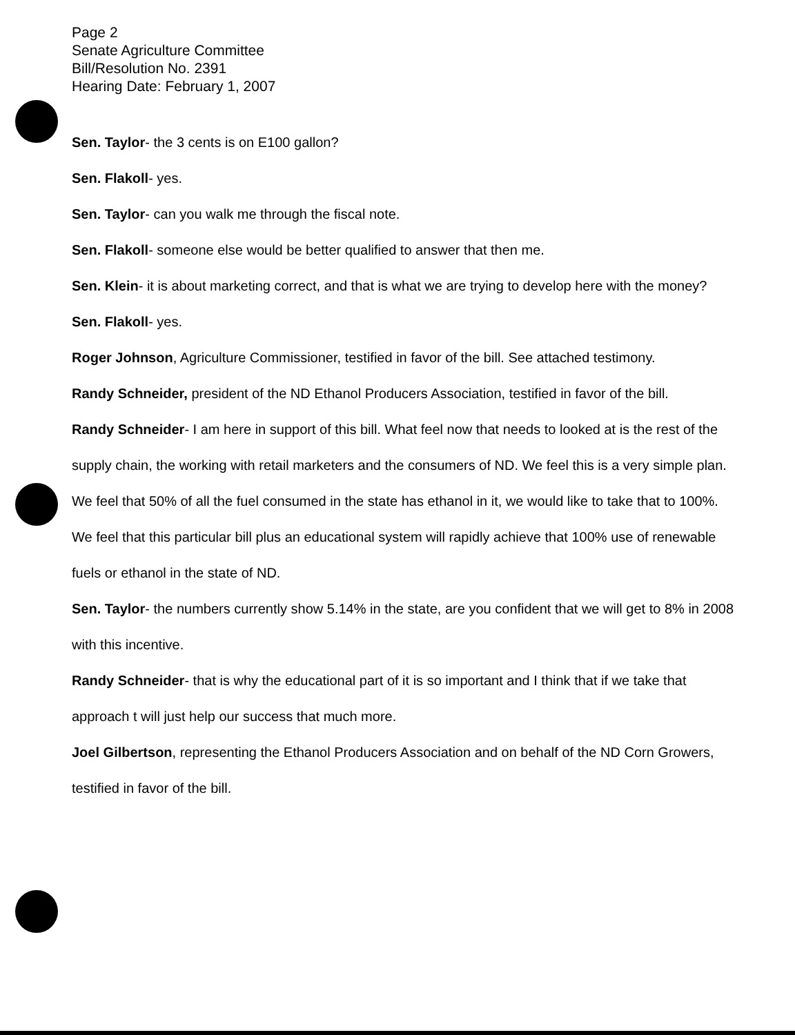Page 2
Senate Agriculture Committee
Bill/Resolution No. 2391
Hearing Date: February 1, 2007
Sen. Taylor- the 3 cents is on E100 gallon?
Sen. Flakoll- yes.
Sen. Taylor- can you walk me through the fiscal note.
Sen. Flakoll- someone else would be better qualified to answer that then me.
Sen. Klein- it is about marketing correct, and that is what we are trying to develop here with the money?
Sen. Flakoll- yes.
Roger Johnson, Agriculture Commissioner, testified in favor of the bill. See attached testimony.
Randy Schneider, president of the ND Ethanol Producers Association, testified in favor of the bill.
Randy Schneider- I am here in support of this bill. What feel now that needs to looked at is the rest of the supply chain, the working with retail marketers and the consumers of ND. We feel this is a very simple plan. We feel that 50% of all the fuel consumed in the state has ethanol in it, we would like to take that to 100%. We feel that this particular bill plus an educational system will rapidly achieve that 100% use of renewable fuels or ethanol in the state of ND.
Sen. Taylor- the numbers currently show 5.14% in the state, are you confident that we will get to 8% in 2008 with this incentive.
Randy Schneider- that is why the educational part of it is so important and I think that if we take that approach t will just help our success that much more.
Joel Gilbertson, representing the Ethanol Producers Association and on behalf of the ND Corn Growers, testified in favor of the bill.